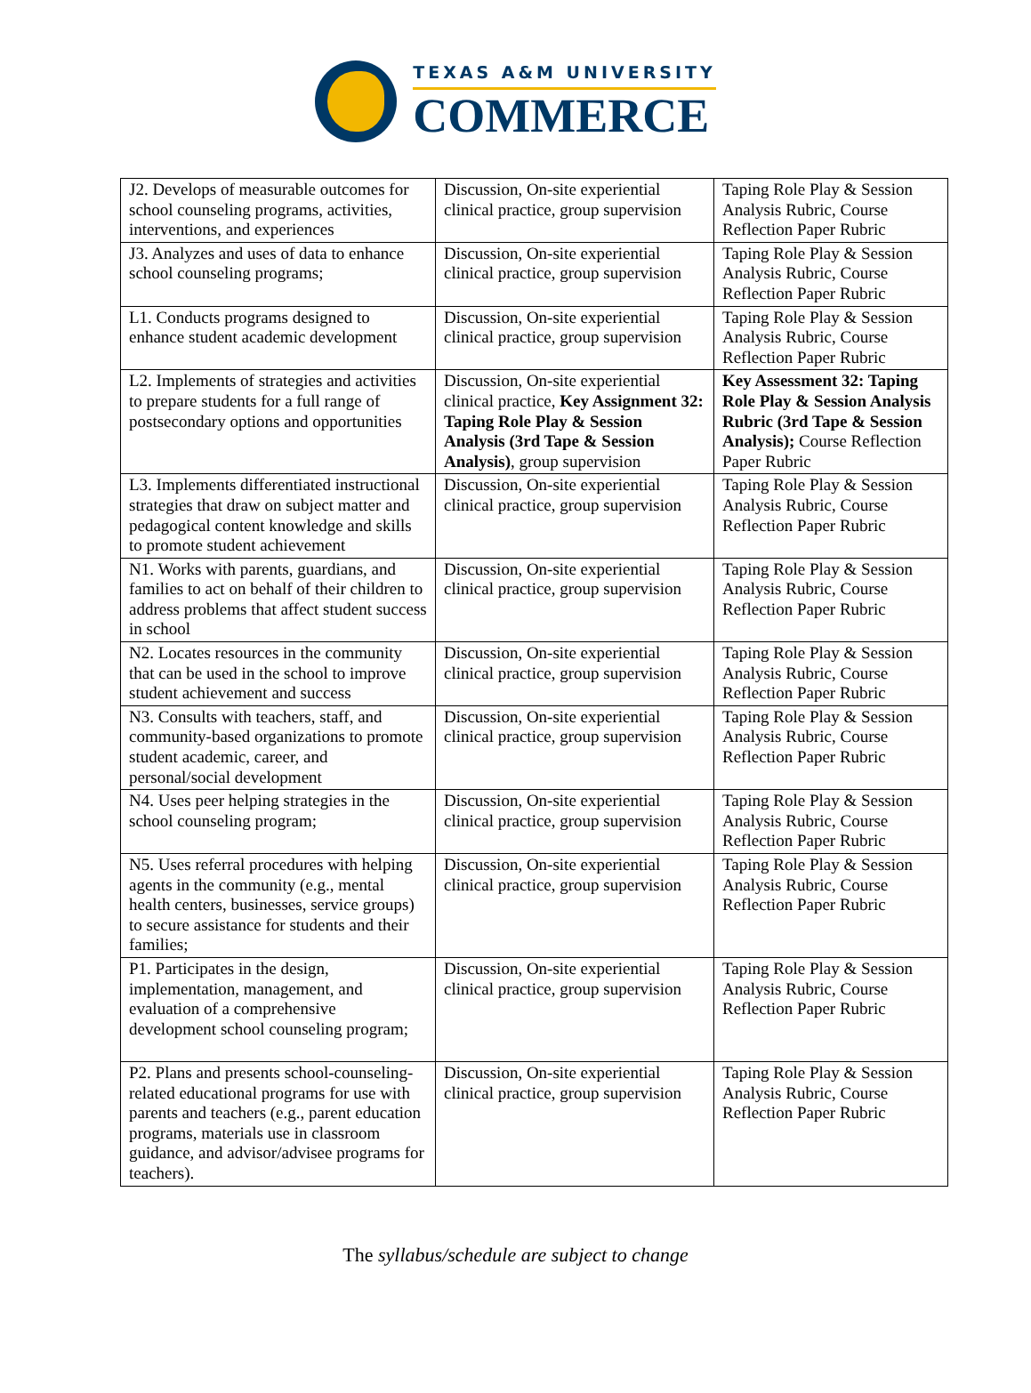TEXAS A&M UNIVERSITY
COMMERCE
| J2. Develops of measurable outcomes for school counseling programs, activities, interventions, and experiences | Discussion, On-site experiential clinical practice, group supervision | Taping Role Play & Session Analysis Rubric, Course Reflection Paper Rubric |
| J3. Analyzes and uses of data to enhance school counseling programs; | Discussion, On-site experiential clinical practice, group supervision | Taping Role Play & Session Analysis Rubric, Course Reflection Paper Rubric |
| L1. Conducts programs designed to enhance student academic development | Discussion, On-site experiential clinical practice, group supervision | Taping Role Play & Session Analysis Rubric, Course Reflection Paper Rubric |
| L2. Implements of strategies and activities to prepare students for a full range of postsecondary options and opportunities | Discussion, On-site experiential clinical practice, Key Assignment 32: Taping Role Play & Session Analysis (3rd Tape & Session Analysis) , group supervision | Key Assessment 32: Taping Role Play & Session Analysis Rubric (3rd Tape & Session Analysis); Course Reflection Paper Rubric |
| L3. Implements differentiated instructional strategies that draw on subject matter and pedagogical content knowledge and skills to promote student achievement | Discussion, On-site experiential clinical practice, group supervision | Taping Role Play & Session Analysis Rubric, Course Reflection Paper Rubric |
| N1. Works with parents, guardians, and families to act on behalf of their children to address problems that affect student success in school | Discussion, On-site experiential clinical practice, group supervision | Taping Role Play & Session Analysis Rubric, Course Reflection Paper Rubric |
| N2. Locates resources in the community that can be used in the school to improve student achievement and success | Discussion, On-site experiential clinical practice, group supervision | Taping Role Play & Session Analysis Rubric, Course Reflection Paper Rubric |
| N3. Consults with teachers, staff, and community-based organizations to promote student academic, career, and personal/social development | Discussion, On-site experiential clinical practice, group supervision | Taping Role Play & Session Analysis Rubric, Course Reflection Paper Rubric |
| N4. Uses peer helping strategies in the school counseling program; | Discussion, On-site experiential clinical practice, group supervision | Taping Role Play & Session Analysis Rubric, Course Reflection Paper Rubric |
| N5. Uses referral procedures with helping agents in the community (e.g., mental health centers, businesses, service groups) to secure assistance for students and their families; | Discussion, On-site experiential clinical practice, group supervision | Taping Role Play & Session Analysis Rubric, Course Reflection Paper Rubric |
| P1. Participates in the design, implementation, management, and evaluation of a comprehensive development school counseling program; | Discussion, On-site experiential clinical practice, group supervision | Taping Role Play & Session Analysis Rubric, Course Reflection Paper Rubric |
| P2. Plans and presents school-counseling-related educational programs for use with parents and teachers (e.g., parent education programs, materials use in classroom guidance, and advisor/advisee programs for teachers). | Discussion, On-site experiential clinical practice, group supervision | Taping Role Play & Session Analysis Rubric, Course Reflection Paper Rubric |
The syllabus/schedule are subject to change